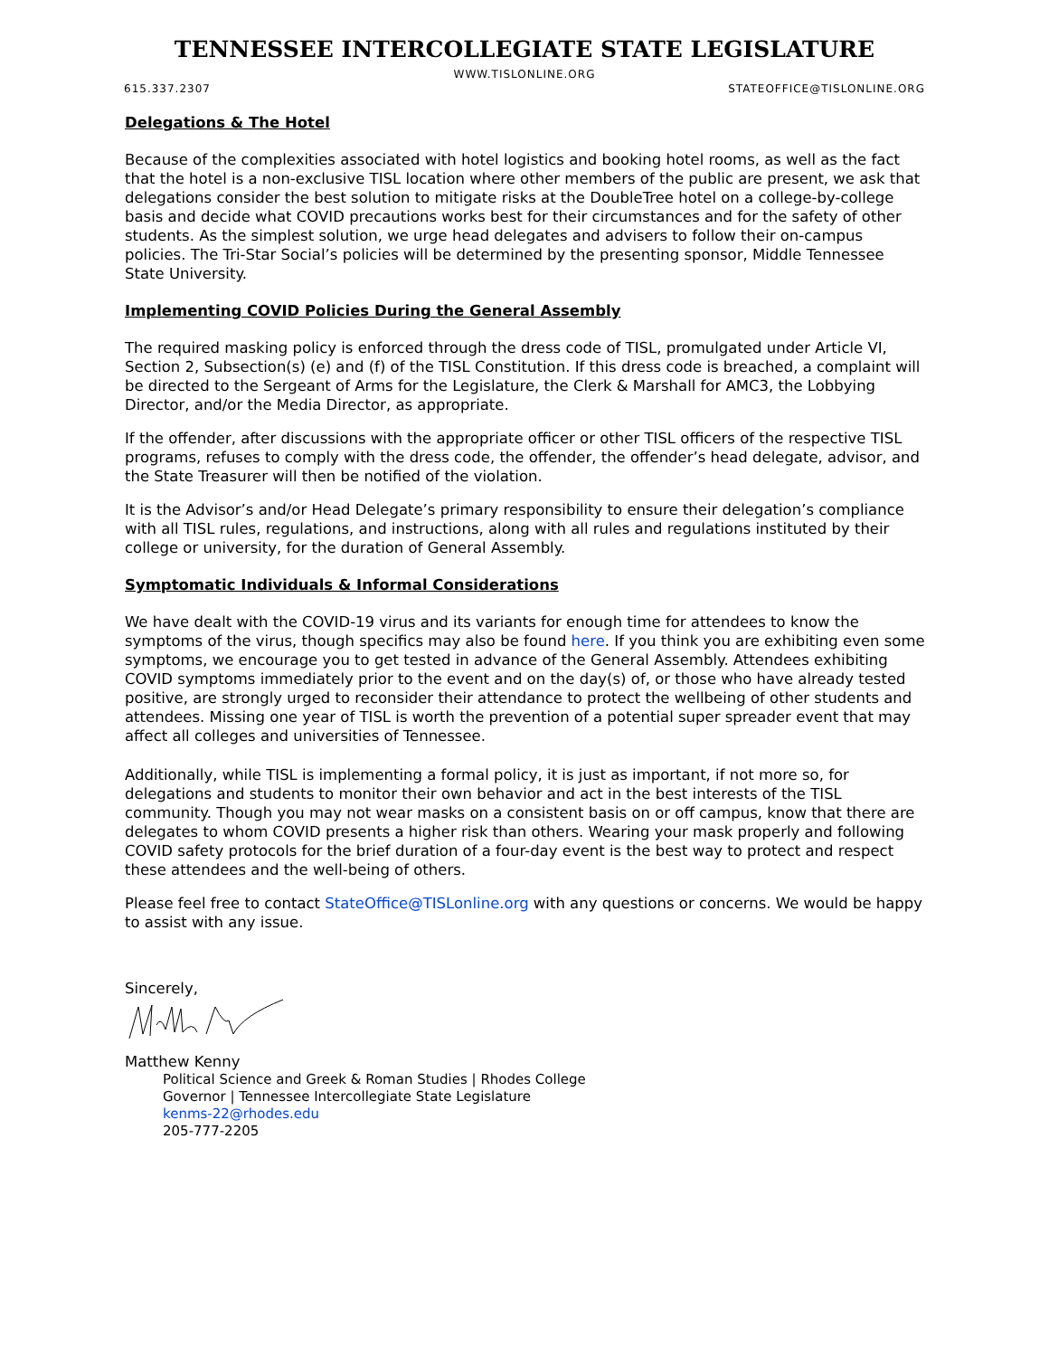TENNESSEE INTERCOLLEGIATE STATE LEGISLATURE
WWW.TISLONLINE.ORG
615.337.2307 STATEOFFICE@TISLONLINE.ORG
Delegations & The Hotel
Because of the complexities associated with hotel logistics and booking hotel rooms, as well as the fact that the hotel is a non-exclusive TISL location where other members of the public are present, we ask that delegations consider the best solution to mitigate risks at the DoubleTree hotel on a college-by-college basis and decide what COVID precautions works best for their circumstances and for the safety of other students. As the simplest solution, we urge head delegates and advisers to follow their on-campus policies. The Tri-Star Social’s policies will be determined by the presenting sponsor, Middle Tennessee State University.
Implementing COVID Policies During the General Assembly
The required masking policy is enforced through the dress code of TISL, promulgated under Article VI, Section 2, Subsection(s) (e) and (f) of the TISL Constitution. If this dress code is breached, a complaint will be directed to the Sergeant of Arms for the Legislature, the Clerk & Marshall for AMC3, the Lobbying Director, and/or the Media Director, as appropriate.
If the offender, after discussions with the appropriate officer or other TISL officers of the respective TISL programs, refuses to comply with the dress code, the offender, the offender’s head delegate, advisor, and the State Treasurer will then be notified of the violation.
It is the Advisor’s and/or Head Delegate’s primary responsibility to ensure their delegation’s compliance with all TISL rules, regulations, and instructions, along with all rules and regulations instituted by their college or university, for the duration of General Assembly.
Symptomatic Individuals & Informal Considerations
We have dealt with the COVID-19 virus and its variants for enough time for attendees to know the symptoms of the virus, though specifics may also be found here. If you think you are exhibiting even some symptoms, we encourage you to get tested in advance of the General Assembly. Attendees exhibiting COVID symptoms immediately prior to the event and on the day(s) of, or those who have already tested positive, are strongly urged to reconsider their attendance to protect the wellbeing of other students and attendees. Missing one year of TISL is worth the prevention of a potential super spreader event that may affect all colleges and universities of Tennessee.
Additionally, while TISL is implementing a formal policy, it is just as important, if not more so, for delegations and students to monitor their own behavior and act in the best interests of the TISL community. Though you may not wear masks on a consistent basis on or off campus, know that there are delegates to whom COVID presents a higher risk than others. Wearing your mask properly and following COVID safety protocols for the brief duration of a four-day event is the best way to protect and respect these attendees and the well-being of others.
Please feel free to contact StateOffice@TISLonline.org with any questions or concerns. We would be happy to assist with any issue.
Sincerely,
Matthew Kenny
Political Science and Greek & Roman Studies | Rhodes College
Governor | Tennessee Intercollegiate State Legislature
kenms-22@rhodes.edu
205-777-2205